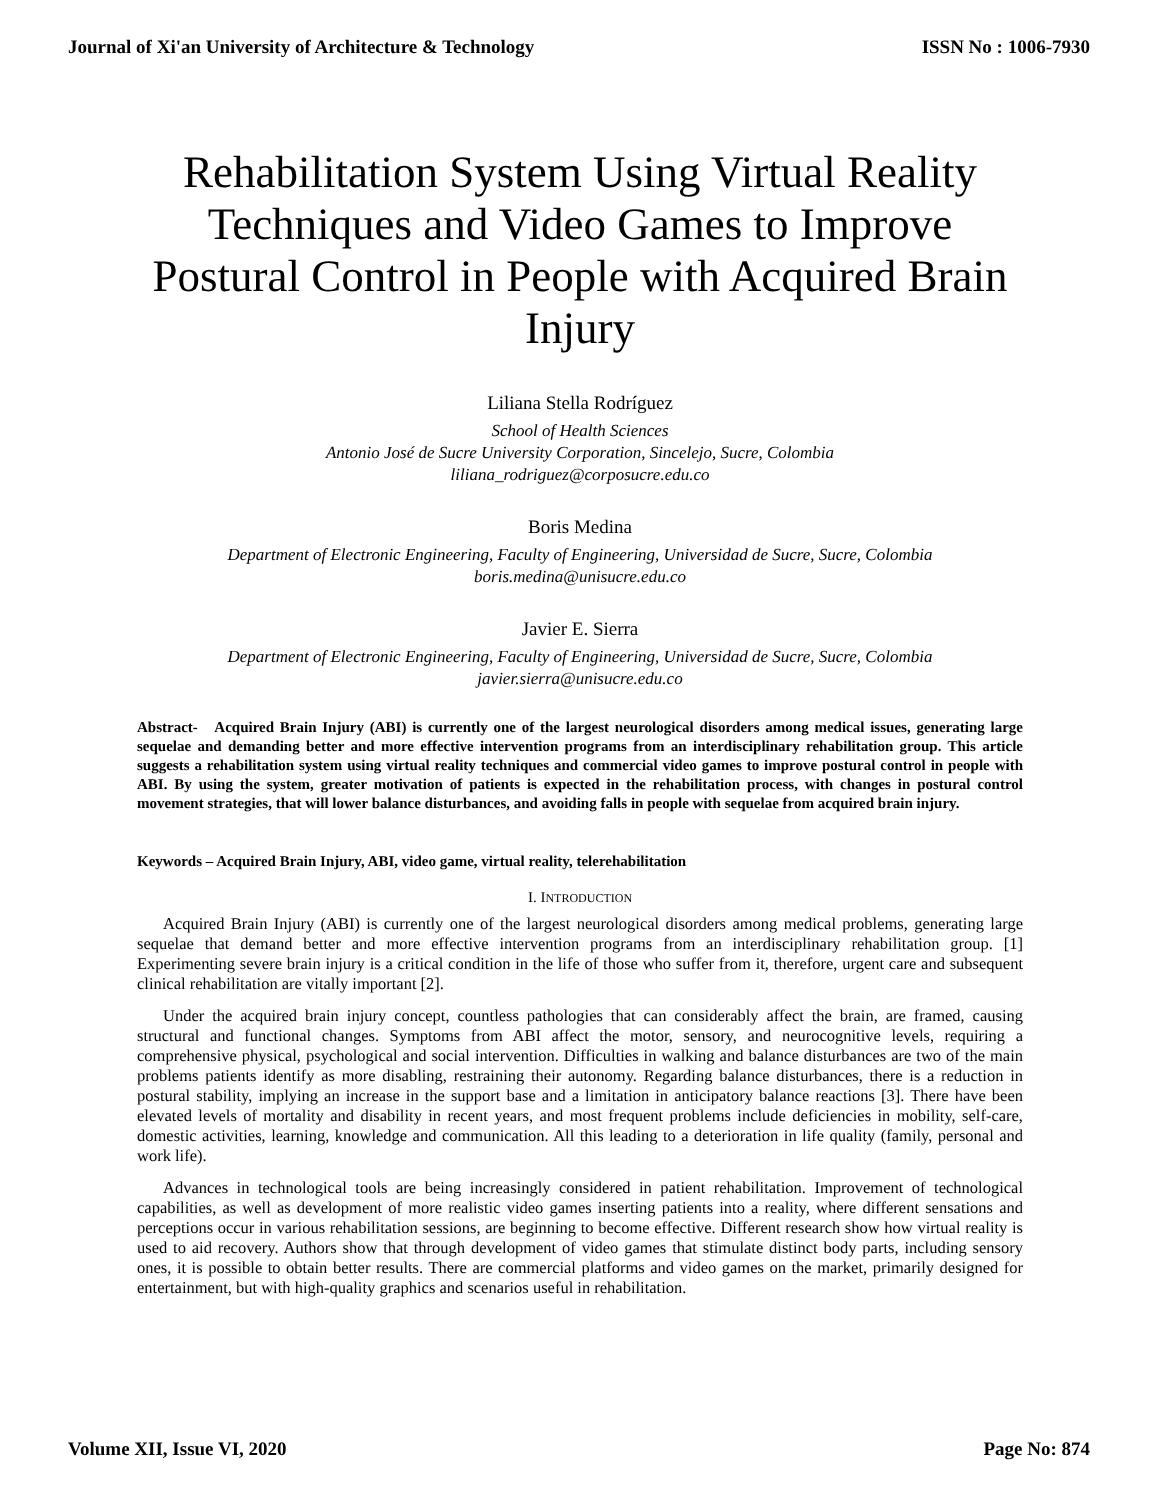Journal of Xi'an University of Architecture & Technology ISSN No : 1006-7930
Rehabilitation System Using Virtual Reality Techniques and Video Games to Improve Postural Control in People with Acquired Brain Injury
Liliana Stella Rodríguez
School of Health Sciences
Antonio José de Sucre University Corporation, Sincelejo, Sucre, Colombia
liliana_rodriguez@corposucre.edu.co
Boris Medina
Department of Electronic Engineering, Faculty of Engineering, Universidad de Sucre, Sucre, Colombia
boris.medina@unisucre.edu.co
Javier E. Sierra
Department of Electronic Engineering, Faculty of Engineering, Universidad de Sucre, Sucre, Colombia
javier.sierra@unisucre.edu.co
Abstract- Acquired Brain Injury (ABI) is currently one of the largest neurological disorders among medical issues, generating large sequelae and demanding better and more effective intervention programs from an interdisciplinary rehabilitation group. This article suggests a rehabilitation system using virtual reality techniques and commercial video games to improve postural control in people with ABI. By using the system, greater motivation of patients is expected in the rehabilitation process, with changes in postural control movement strategies, that will lower balance disturbances, and avoiding falls in people with sequelae from acquired brain injury.
Keywords – Acquired Brain Injury, ABI, video game, virtual reality, telerehabilitation
I. INTRODUCTION
Acquired Brain Injury (ABI) is currently one of the largest neurological disorders among medical problems, generating large sequelae that demand better and more effective intervention programs from an interdisciplinary rehabilitation group. [1] Experimenting severe brain injury is a critical condition in the life of those who suffer from it, therefore, urgent care and subsequent clinical rehabilitation are vitally important [2].
Under the acquired brain injury concept, countless pathologies that can considerably affect the brain, are framed, causing structural and functional changes. Symptoms from ABI affect the motor, sensory, and neurocognitive levels, requiring a comprehensive physical, psychological and social intervention. Difficulties in walking and balance disturbances are two of the main problems patients identify as more disabling, restraining their autonomy. Regarding balance disturbances, there is a reduction in postural stability, implying an increase in the support base and a limitation in anticipatory balance reactions [3]. There have been elevated levels of mortality and disability in recent years, and most frequent problems include deficiencies in mobility, self-care, domestic activities, learning, knowledge and communication. All this leading to a deterioration in life quality (family, personal and work life).
Advances in technological tools are being increasingly considered in patient rehabilitation. Improvement of technological capabilities, as well as development of more realistic video games inserting patients into a reality, where different sensations and perceptions occur in various rehabilitation sessions, are beginning to become effective. Different research show how virtual reality is used to aid recovery. Authors show that through development of video games that stimulate distinct body parts, including sensory ones, it is possible to obtain better results. There are commercial platforms and video games on the market, primarily designed for entertainment, but with high-quality graphics and scenarios useful in rehabilitation.
Volume XII, Issue VI, 2020 Page No: 874